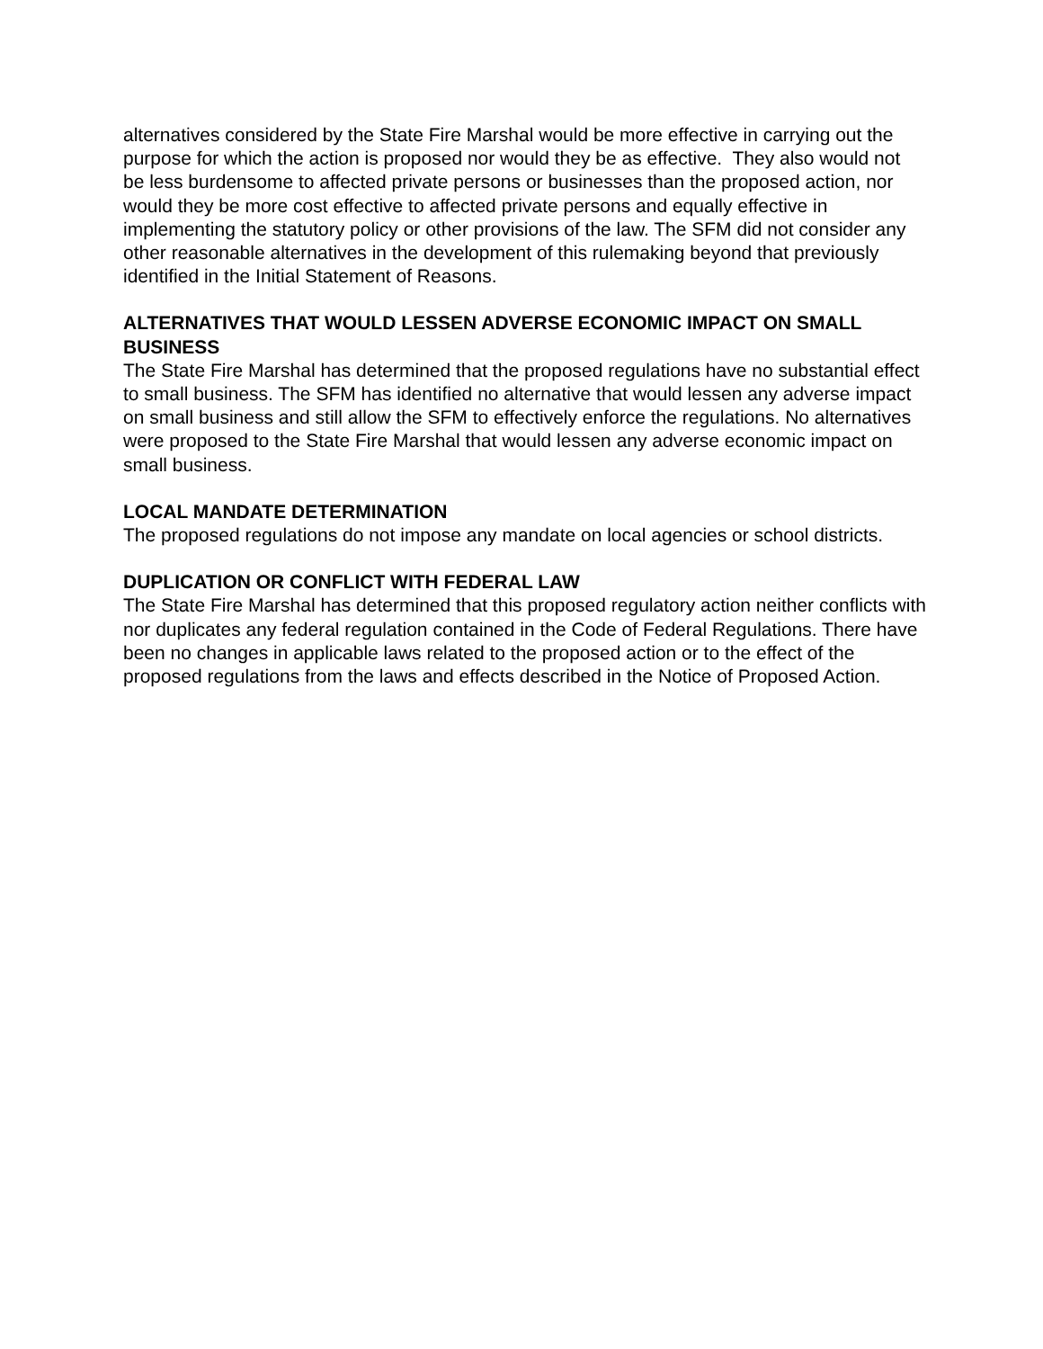alternatives considered by the State Fire Marshal would be more effective in carrying out the purpose for which the action is proposed nor would they be as effective. They also would not be less burdensome to affected private persons or businesses than the proposed action, nor would they be more cost effective to affected private persons and equally effective in implementing the statutory policy or other provisions of the law. The SFM did not consider any other reasonable alternatives in the development of this rulemaking beyond that previously identified in the Initial Statement of Reasons.
ALTERNATIVES THAT WOULD LESSEN ADVERSE ECONOMIC IMPACT ON SMALL BUSINESS
The State Fire Marshal has determined that the proposed regulations have no substantial effect to small business. The SFM has identified no alternative that would lessen any adverse impact on small business and still allow the SFM to effectively enforce the regulations. No alternatives were proposed to the State Fire Marshal that would lessen any adverse economic impact on small business.
LOCAL MANDATE DETERMINATION
The proposed regulations do not impose any mandate on local agencies or school districts.
DUPLICATION OR CONFLICT WITH FEDERAL LAW
The State Fire Marshal has determined that this proposed regulatory action neither conflicts with nor duplicates any federal regulation contained in the Code of Federal Regulations. There have been no changes in applicable laws related to the proposed action or to the effect of the proposed regulations from the laws and effects described in the Notice of Proposed Action.